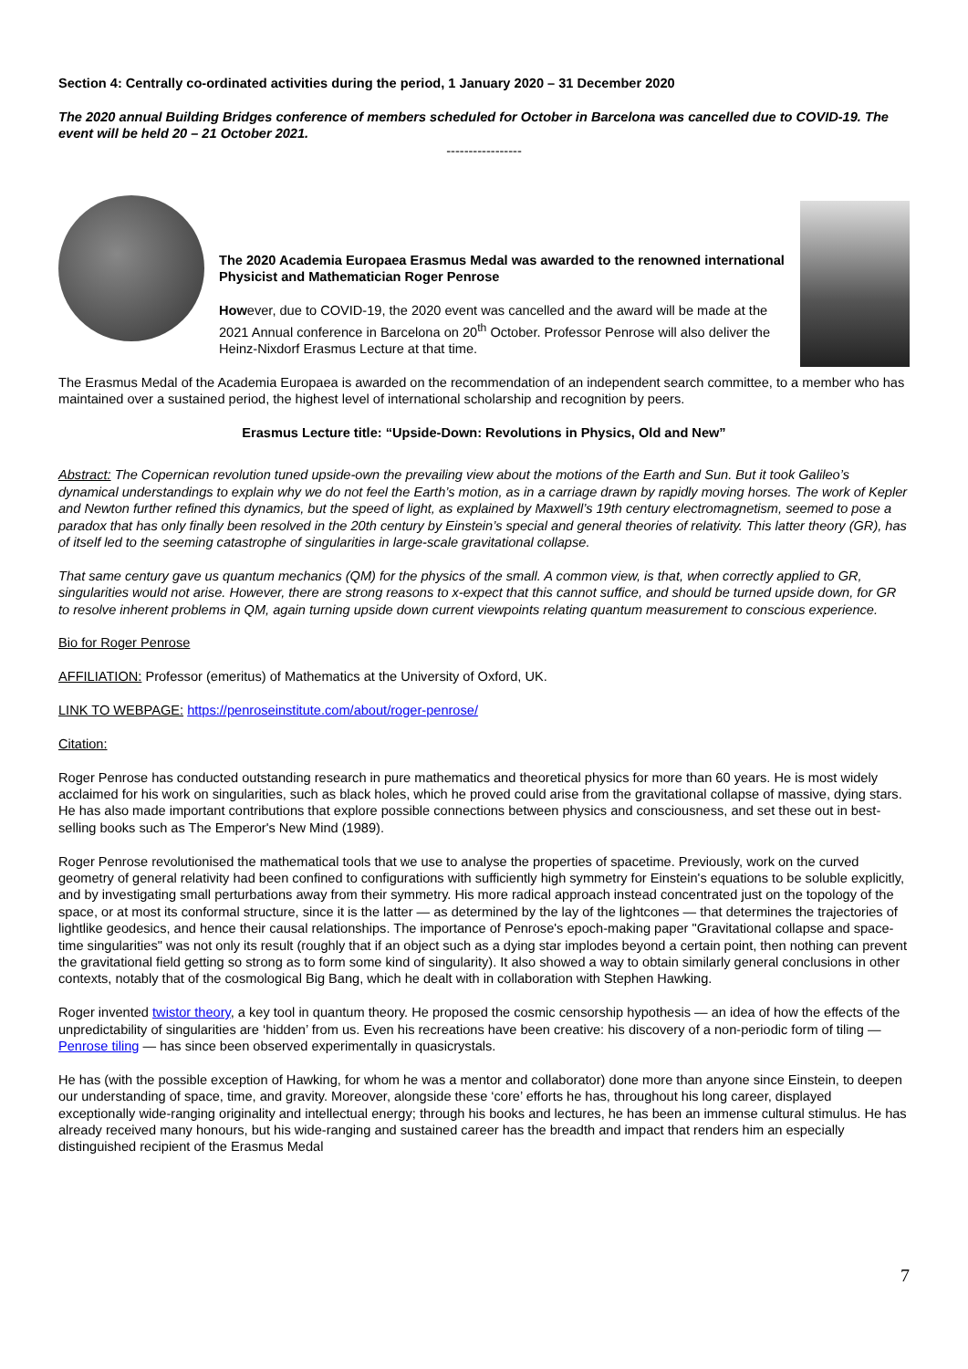Section 4: Centrally co-ordinated activities during the period, 1 January 2020 – 31 December 2020
The 2020 annual Building Bridges conference of members scheduled for October in Barcelona was cancelled due to COVID-19. The event will be held 20 – 21 October 2021.
-----------------
The 2020 Academia Europaea Erasmus Medal was awarded to the renowned international Physicist and Mathematician Roger Penrose
However, due to COVID-19, the 2020 event was cancelled and the award will be made at the 2021 Annual conference in Barcelona on 20<sup>th</sup> October. Professor Penrose will also deliver the Heinz-Nixdorf Erasmus Lecture at that time.
The Erasmus Medal of the Academia Europaea is awarded on the recommendation of an independent search committee, to a member who has maintained over a sustained period, the highest level of international scholarship and recognition by peers.
Erasmus Lecture title: “Upside-Down: Revolutions in Physics, Old and New”
Abstract: The Copernican revolution tuned upside-own the prevailing view about the motions of the Earth and Sun. But it took Galileo’s dynamical understandings to explain why we do not feel the Earth’s motion, as in a carriage drawn by rapidly moving horses. The work of Kepler and Newton further refined this dynamics, but the speed of light, as explained by Maxwell’s 19th century electromagnetism, seemed to pose a paradox that has only finally been resolved in the 20th century by Einstein’s special and general theories of relativity. This latter theory (GR), has of itself led to the seeming catastrophe of singularities in large-scale gravitational collapse.
That same century gave us quantum mechanics (QM) for the physics of the small. A common view, is that, when correctly applied to GR, singularities would not arise. However, there are strong reasons to x-expect that this cannot suffice, and should be turned upside down, for GR to resolve inherent problems in QM, again turning upside down current viewpoints relating quantum measurement to conscious experience.
Bio for Roger Penrose
AFFILIATION: Professor (emeritus) of Mathematics at the University of Oxford, UK.
LINK TO WEBPAGE: https://penroseinstitute.com/about/roger-penrose/
Citation:
Roger Penrose has conducted outstanding research in pure mathematics and theoretical physics for more than 60 years. He is most widely acclaimed for his work on singularities, such as black holes, which he proved could arise from the gravitational collapse of massive, dying stars. He has also made important contributions that explore possible connections between physics and consciousness, and set these out in best-selling books such as The Emperor's New Mind (1989).
Roger Penrose revolutionised the mathematical tools that we use to analyse the properties of spacetime. Previously, work on the curved geometry of general relativity had been confined to configurations with sufficiently high symmetry for Einstein's equations to be soluble explicitly, and by investigating small perturbations away from their symmetry. His more radical approach instead concentrated just on the topology of the space, or at most its conformal structure, since it is the latter — as determined by the lay of the lightcones — that determines the trajectories of lightlike geodesics, and hence their causal relationships. The importance of Penrose's epoch-making paper "Gravitational collapse and space-time singularities" was not only its result (roughly that if an object such as a dying star implodes beyond a certain point, then nothing can prevent the gravitational field getting so strong as to form some kind of singularity). It also showed a way to obtain similarly general conclusions in other contexts, notably that of the cosmological Big Bang, which he dealt with in collaboration with Stephen Hawking.
Roger invented twistor theory, a key tool in quantum theory. He proposed the cosmic censorship hypothesis — an idea of how the effects of the unpredictability of singularities are ‘hidden’ from us. Even his recreations have been creative: his discovery of a non-periodic form of tiling — Penrose tiling — has since been observed experimentally in quasicrystals.
He has (with the possible exception of Hawking, for whom he was a mentor and collaborator) done more than anyone since Einstein, to deepen our understanding of space, time, and gravity. Moreover, alongside these ‘core’ efforts he has, throughout his long career, displayed exceptionally wide-ranging originality and intellectual energy; through his books and lectures, he has been an immense cultural stimulus. He has already received many honours, but his wide-ranging and sustained career has the breadth and impact that renders him an especially distinguished recipient of the Erasmus Medal
7